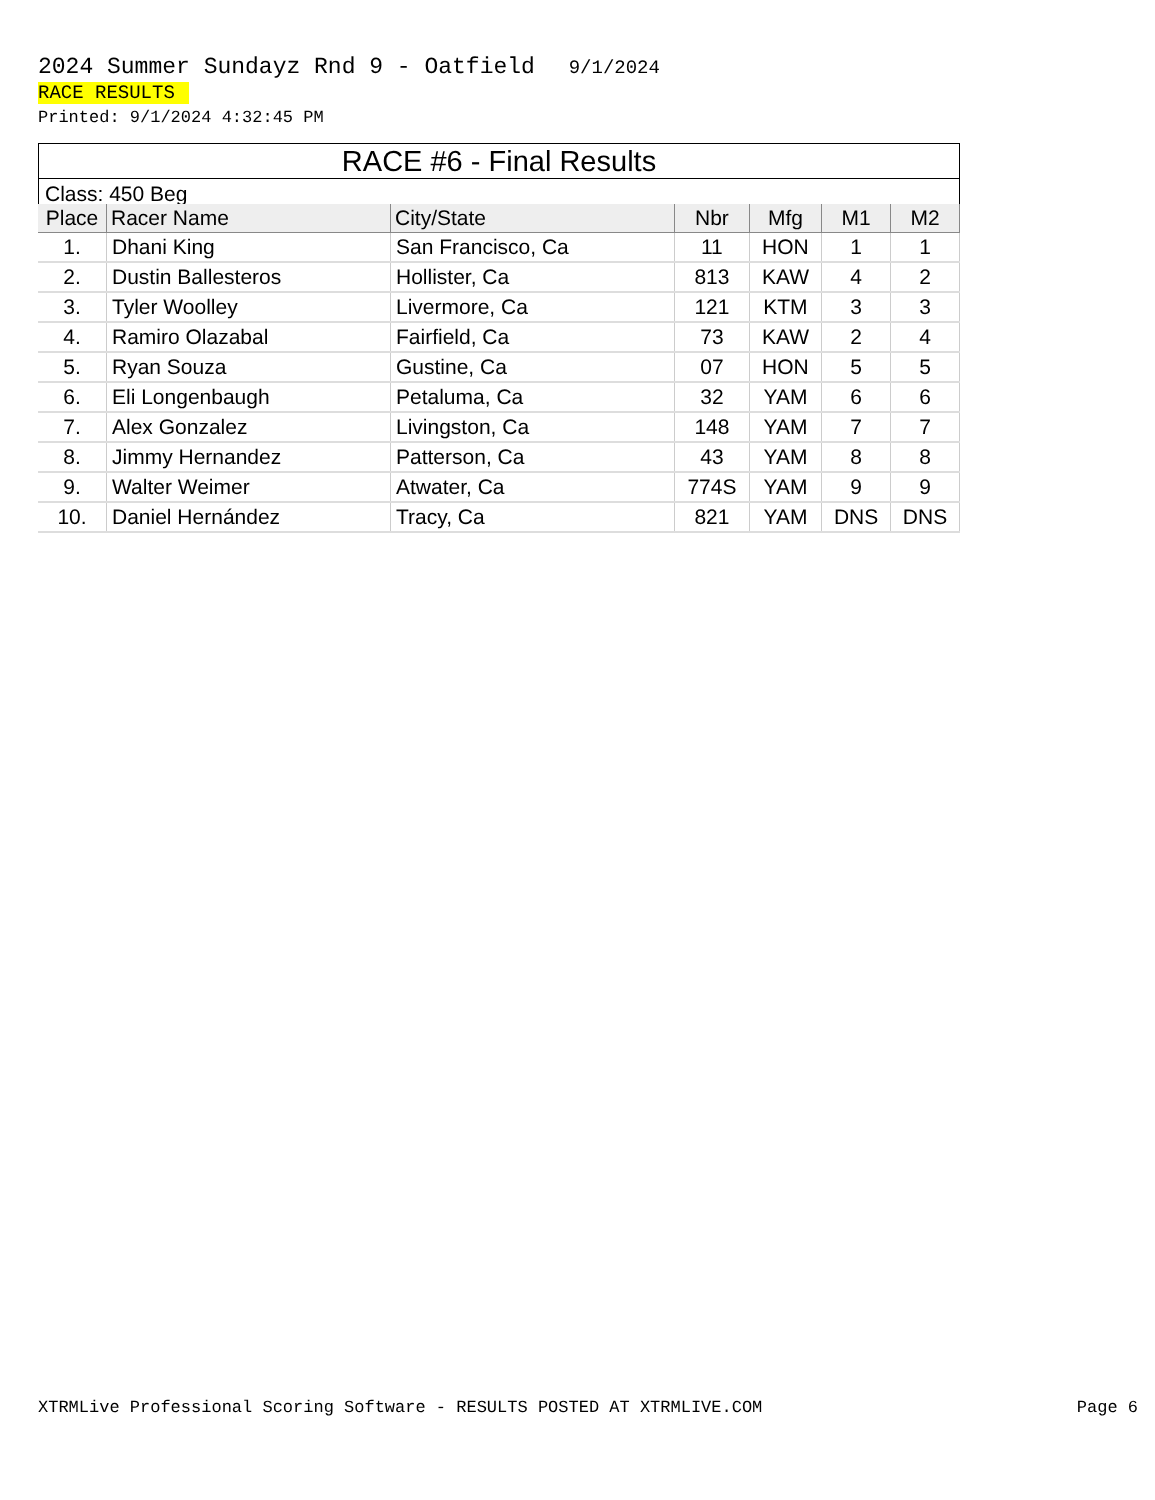2024 Summer Sundayz Rnd 9 - Oatfield 9/1/2024
RACE RESULTS
Printed: 9/1/2024 4:32:45 PM
RACE #6 - Final Results
Class: 450 Beg
| Place | Racer Name | City/State | Nbr | Mfg | M1 | M2 |
| --- | --- | --- | --- | --- | --- | --- |
| 1. | Dhani King | San Francisco, Ca | 11 | HON | 1 | 1 |
| 2. | Dustin Ballesteros | Hollister, Ca | 813 | KAW | 4 | 2 |
| 3. | Tyler Woolley | Livermore, Ca | 121 | KTM | 3 | 3 |
| 4. | Ramiro Olazabal | Fairfield, Ca | 73 | KAW | 2 | 4 |
| 5. | Ryan Souza | Gustine, Ca | 07 | HON | 5 | 5 |
| 6. | Eli Longenbaugh | Petaluma, Ca | 32 | YAM | 6 | 6 |
| 7. | Alex Gonzalez | Livingston, Ca | 148 | YAM | 7 | 7 |
| 8. | Jimmy Hernandez | Patterson, Ca | 43 | YAM | 8 | 8 |
| 9. | Walter Weimer | Atwater, Ca | 774S | YAM | 9 | 9 |
| 10. | Daniel Hernández | Tracy, Ca | 821 | YAM | DNS | DNS |
XTRMLive Professional Scoring Software - RESULTS POSTED AT XTRMLIVE.COM Page 6